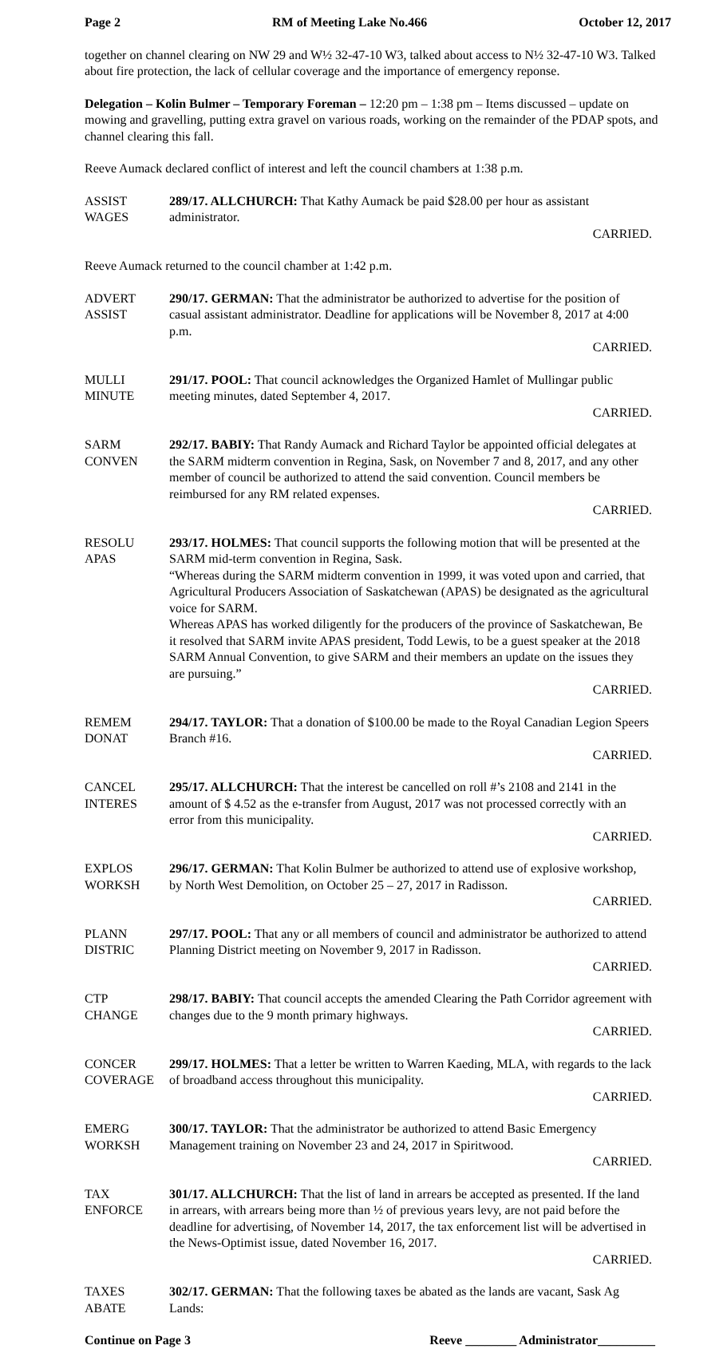Page 2 RM of Meeting Lake No.466 October 12, 2017
together on channel clearing on NW 29 and W½ 32-47-10 W3, talked about access to N½ 32-47-10 W3. Talked about fire protection, the lack of cellular coverage and the importance of emergency reponse.
Delegation – Kolin Bulmer – Temporary Foreman – 12:20 pm – 1:38 pm – Items discussed – update on mowing and gravelling, putting extra gravel on various roads, working on the remainder of the PDAP spots, and channel clearing this fall.
Reeve Aumack declared conflict of interest and left the council chambers at 1:38 p.m.
ASSIST
WAGES
289/17. ALLCHURCH: That Kathy Aumack be paid $28.00 per hour as assistant administrator.
CARRIED.
Reeve Aumack returned to the council chamber at 1:42 p.m.
ADVERT
ASSIST
290/17. GERMAN: That the administrator be authorized to advertise for the position of casual assistant administrator. Deadline for applications will be November 8, 2017 at 4:00 p.m.
CARRIED.
MULLI
MINUTE
291/17. POOL: That council acknowledges the Organized Hamlet of Mullingar public meeting minutes, dated September 4, 2017.
CARRIED.
SARM
CONVEN
292/17. BABIY: That Randy Aumack and Richard Taylor be appointed official delegates at the SARM midterm convention in Regina, Sask, on November 7 and 8, 2017, and any other member of council be authorized to attend the said convention. Council members be reimbursed for any RM related expenses.
CARRIED.
RESOLU
APAS
293/17. HOLMES: That council supports the following motion that will be presented at the SARM mid-term convention in Regina, Sask.
“Whereas during the SARM midterm convention in 1999, it was voted upon and carried, that Agricultural Producers Association of Saskatchewan (APAS) be designated as the agricultural voice for SARM.
Whereas APAS has worked diligently for the producers of the province of Saskatchewan, Be it resolved that SARM invite APAS president, Todd Lewis, to be a guest speaker at the 2018 SARM Annual Convention, to give SARM and their members an update on the issues they are pursuing.”
CARRIED.
REMEM
DONAT
294/17. TAYLOR: That a donation of $100.00 be made to the Royal Canadian Legion Speers Branch #16.
CARRIED.
CANCEL
INTERES
295/17. ALLCHURCH: That the interest be cancelled on roll #’s 2108 and 2141 in the amount of $ 4.52 as the e-transfer from August, 2017 was not processed correctly with an error from this municipality.
CARRIED.
EXPLOS
WORKSH
296/17. GERMAN: That Kolin Bulmer be authorized to attend use of explosive workshop, by North West Demolition, on October 25 – 27, 2017 in Radisson.
CARRIED.
PLANN
DISTRIC
297/17. POOL: That any or all members of council and administrator be authorized to attend Planning District meeting on November 9, 2017 in Radisson.
CARRIED.
CTP
CHANGE
298/17. BABIY: That council accepts the amended Clearing the Path Corridor agreement with changes due to the 9 month primary highways.
CARRIED.
CONCER
COVERAGE
299/17. HOLMES: That a letter be written to Warren Kaeding, MLA, with regards to the lack of broadband access throughout this municipality.
CARRIED.
EMERG
WORKSH
300/17. TAYLOR: That the administrator be authorized to attend Basic Emergency Management training on November 23 and 24, 2017 in Spiritwood.
CARRIED.
TAX
ENFORCE
301/17. ALLCHURCH: That the list of land in arrears be accepted as presented. If the land in arrears, with arrears being more than ½ of previous years levy, are not paid before the deadline for advertising, of November 14, 2017, the tax enforcement list will be advertised in the News-Optimist issue, dated November 16, 2017.
CARRIED.
TAXES
ABATE
302/17. GERMAN: That the following taxes be abated as the lands are vacant, Sask Ag Lands:
Continue on Page 3 Reeve ________ Administrator_________